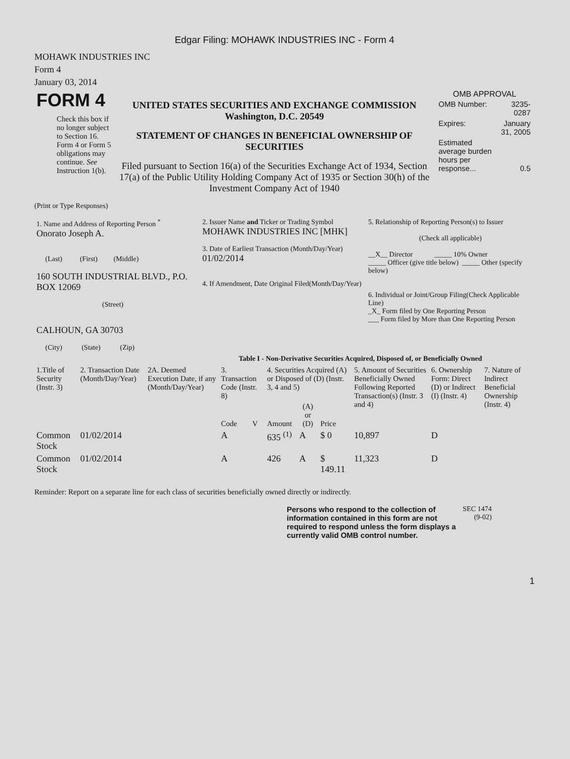Edgar Filing: MOHAWK INDUSTRIES INC - Form 4
MOHAWK INDUSTRIES INC
Form 4
January 03, 2014
| FORM 4 Check this box if no longer subject to Section 16. Form 4 or Form 5 obligations may continue. See Instruction 1(b). | UNITED STATES SECURITIES AND EXCHANGE COMMISSION Washington, D.C. 20549 STATEMENT OF CHANGES IN BENEFICIAL OWNERSHIP OF SECURITIES Filed pursuant to Section 16(a) of the Securities Exchange Act of 1934, Section 17(a) of the Public Utility Holding Company Act of 1935 or Section 30(h) of the Investment Company Act of 1940 | OMB APPROVAL / OMB Number: / 3235-0287 / / Expires: / January 31, 2005 / / Estimated average burden hours per response... / 0.5 / |
(Print or Type Responses)
| 1. Name and Address of Reporting Person <sup>*</sup> Onorato Joseph A. (Last) (First) (Middle) 160 SOUTH INDUSTRIAL BLVD., P.O. BOX 12069 (Street) CALHOUN, GA 30703 (City) (State) (Zip) | 2. Issuer Name and Ticker or Trading Symbol MOHAWK INDUSTRIES INC [MHK] 3. Date of Earliest Transaction (Month/Day/Year) 01/02/2014 4. If Amendment, Date Original Filed(Month/Day/Year) | 5. Relationship of Reporting Person(s) to Issuer (Check all applicable) __X__ Director _____ 10% Owner _____ Officer (give title below) _____ Other (specify below) 6. Individual or Joint/Group Filing(Check Applicable Line) _X_ Form filed by One Reporting Person ___ Form filed by More than One Reporting Person |
Table I - Non-Derivative Securities Acquired, Disposed of, or Beneficially Owned
| 1.Title of Security (Instr. 3) | 2. Transaction Date (Month/Day/Year) | 2A. Deemed Execution Date, if any (Month/Day/Year) | 3. Transaction Code (Instr. 8) | | 4. Securities Acquired (A) or Disposed of (D) (Instr. 3, 4 and 5) | | | 5. Amount of Securities Beneficially Owned Following Reported Transaction(s) (Instr. 3 and 4) | 6. Ownership Form: Direct (D) or Indirect (I) (Instr. 4) | 7. Nature of Indirect Beneficial Ownership (Instr. 4) |
| --- | --- | --- | --- | --- | --- | --- | --- | --- | --- | --- |
| | | | Code | V | Amount | (A) or (D) | Price | | | |
| Common Stock | 01/02/2014 | | A | | 635 <sup>(1)</sup> | A | $ 0 | 10,897 | D | |
| Common Stock | 01/02/2014 | | A | | 426 | A | $ 149.11 | 11,323 | D | |
Reminder: Report on a separate line for each class of securities beneficially owned directly or indirectly.
| Persons who respond to the collection of information contained in this form are not required to respond unless the form displays a currently valid OMB control number. | SEC 1474 (9-02) |
1